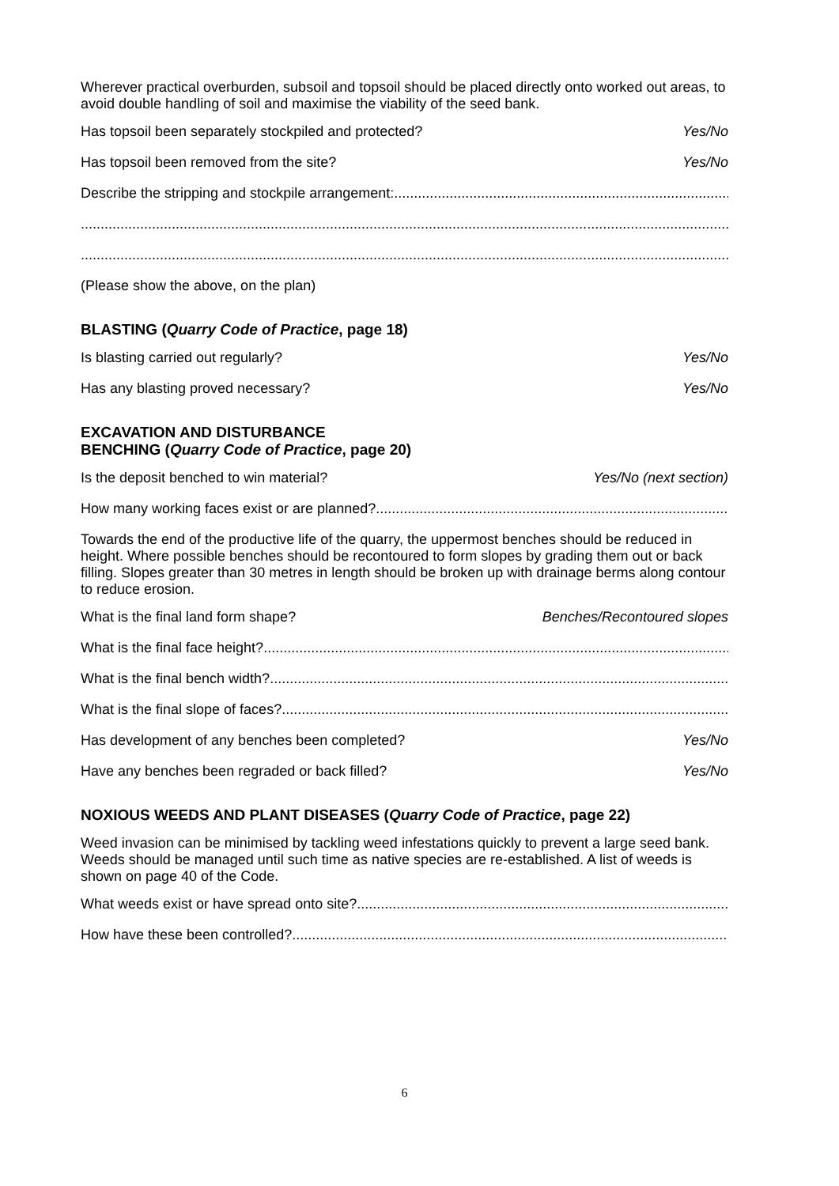Wherever practical overburden, subsoil and topsoil should be placed directly onto worked out areas, to avoid double handling of soil and maximise the viability of the seed bank.
Has topsoil been separately stockpiled and protected? Yes/No
Has topsoil been removed from the site? Yes/No
Describe the stripping and stockpile arrangement:..............................................................................................
....................................................................................................................................................................
....................................................................................................................................................................
(Please show the above, on the plan)
BLASTING (Quarry Code of Practice, page 18)
Is blasting carried out regularly? Yes/No
Has any blasting proved necessary? Yes/No
EXCAVATION AND DISTURBANCE
BENCHING (Quarry Code of Practice, page 20)
Is the deposit benched to win material? Yes/No (next section)
How many working faces exist or are planned? ..............................................................................................
Towards the end of the productive life of the quarry, the uppermost benches should be reduced in height. Where possible benches should be recontoured to form slopes by grading them out or back filling. Slopes greater than 30 metres in length should be broken up with drainage berms along contour to reduce erosion.
What is the final land form shape? Benches/Recontoured slopes
What is the final face height?........................................................................................................................
What is the final bench width?......................................................................................................................
What is the final slope of faces?......................................................................................................................
Has development of any benches been completed? Yes/No
Have any benches been regraded or back filled? Yes/No
NOXIOUS WEEDS AND PLANT DISEASES (Quarry Code of Practice, page 22)
Weed invasion can be minimised by tackling weed infestations quickly to prevent a large seed bank. Weeds should be managed until such time as native species are re-established. A list of weeds is shown on page 40 of the Code.
What weeds exist or have spread onto site?......................................................................................................................
How have these been controlled?......................................................................................................................
6